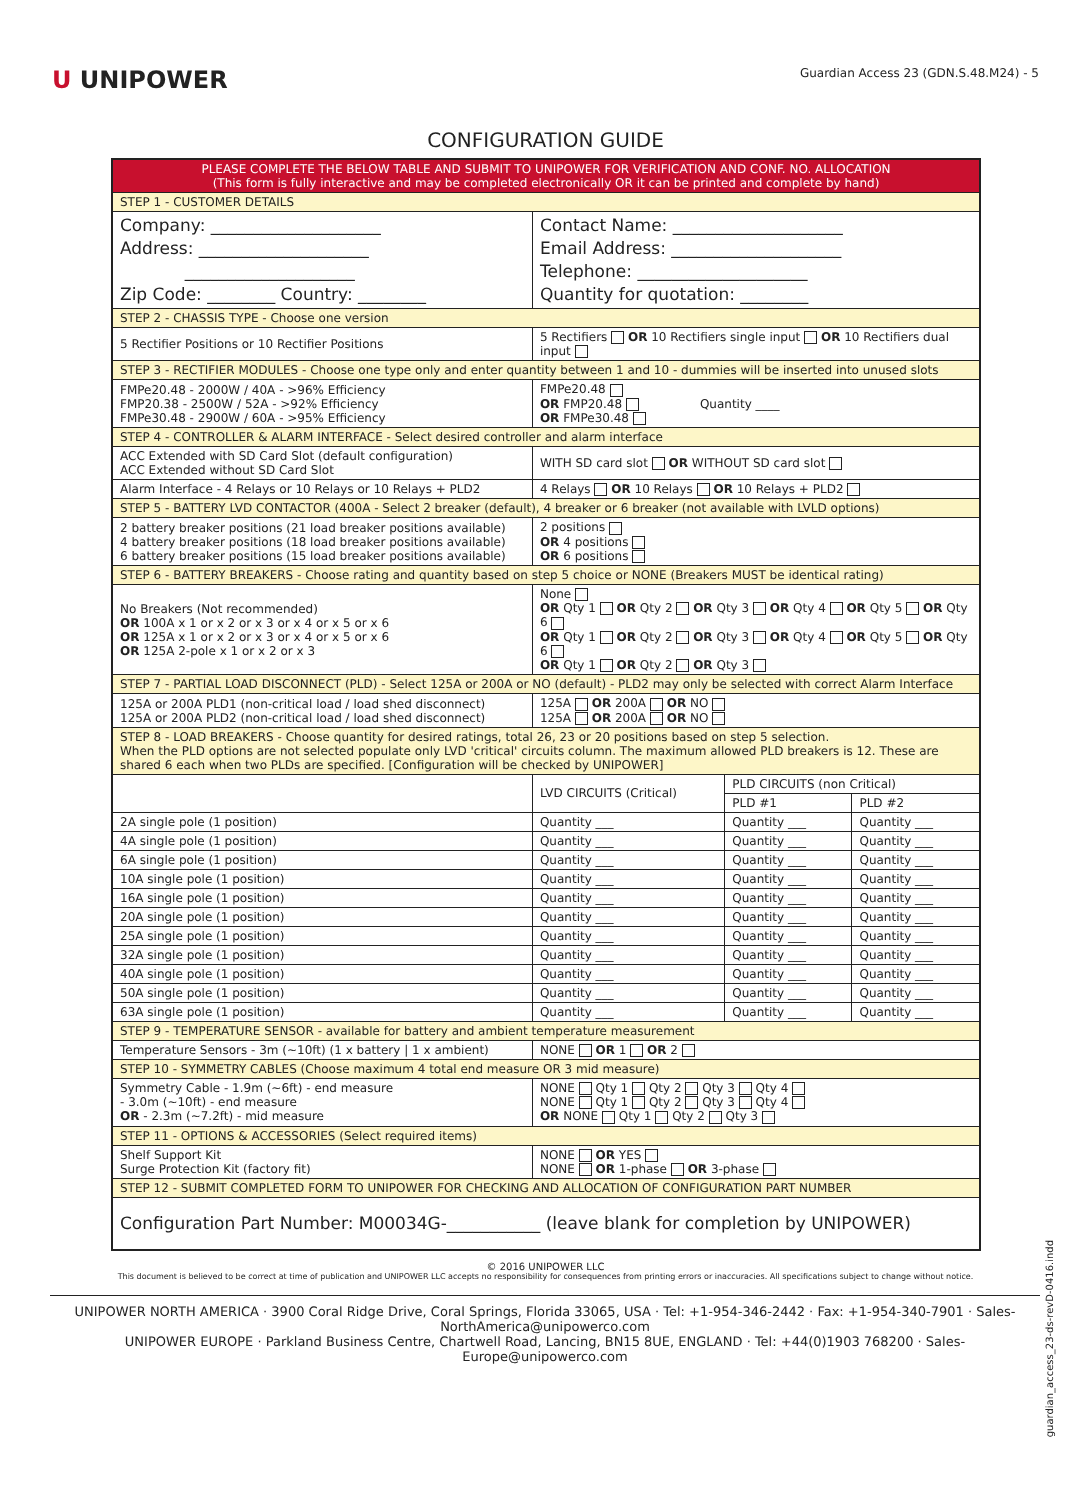U UNIPOWER
Guardian Access 23 (GDN.S.48.M24) - 5
CONFIGURATION GUIDE
| PLEASE COMPLETE THE BELOW TABLE AND SUBMIT TO UNIPOWER FOR VERIFICATION AND CONF. NO. ALLOCATION (This form is fully interactive and may be completed electronically OR it can be printed and complete by hand) | | | |
| STEP 1 - CUSTOMER DETAILS | | | |
| Company: ____________________ Address: ____________________ ____________________ Zip Code: ________ Country: ________ | Contact Name: ____________________ Email Address: ____________________ Telephone: ____________________ Quantity for quotation: ________ | | |
| STEP 2 - CHASSIS TYPE - Choose one version | | | |
| 5 Rectifier Positions or 10 Rectifier Positions | 5 Rectifiers OR 10 Rectifiers single input OR 10 Rectifiers dual input | | |
| STEP 3 - RECTIFIER MODULES - Choose one type only and enter quantity between 1 and 10 - dummies will be inserted into unused slots | | | |
| FMPe20.48 - 2000W / 40A - >96% Efficiency FMP20.38 - 2500W / 52A - >92% Efficiency FMPe30.48 - 2900W / 60A - >95% Efficiency | FMPe20.48 OR FMP20.48 Quantity ____ OR FMPe30.48 | | |
| STEP 4 - CONTROLLER & ALARM INTERFACE - Select desired controller and alarm interface | | | |
| ACC Extended with SD Card Slot (default configuration) ACC Extended without SD Card Slot | WITH SD card slot OR WITHOUT SD card slot | | |
| Alarm Interface - 4 Relays or 10 Relays or 10 Relays + PLD2 | 4 Relays OR 10 Relays OR 10 Relays + PLD2 | | |
| STEP 5 - BATTERY LVD CONTACTOR (400A - Select 2 breaker (default), 4 breaker or 6 breaker (not available with LVLD options) | | | |
| 2 battery breaker positions (21 load breaker positions available) 4 battery breaker positions (18 load breaker positions available) 6 battery breaker positions (15 load breaker positions available) | 2 positions OR 4 positions OR 6 positions | | |
| STEP 6 - BATTERY BREAKERS - Choose rating and quantity based on step 5 choice or NONE (Breakers MUST be identical rating) | | | |
| No Breakers (Not recommended) OR 100A x 1 or x 2 or x 3 or x 4 or x 5 or x 6 OR 125A x 1 or x 2 or x 3 or x 4 or x 5 or x 6 OR 125A 2-pole x 1 or x 2 or x 3 | None OR Qty 1 OR Qty 2 OR Qty 3 OR Qty 4 OR Qty 5 OR Qty 6 OR Qty 1 OR Qty 2 OR Qty 3 OR Qty 4 OR Qty 5 OR Qty 6 OR Qty 1 OR Qty 2 OR Qty 3 | | |
| STEP 7 - PARTIAL LOAD DISCONNECT (PLD) - Select 125A or 200A or NO (default) - PLD2 may only be selected with correct Alarm Interface | | | |
| 125A or 200A PLD1 (non-critical load / load shed disconnect) 125A or 200A PLD2 (non-critical load / load shed disconnect) | 125A OR 200A OR NO 125A OR 200A OR NO | | |
| STEP 8 - LOAD BREAKERS - Choose quantity for desired ratings, total 26, 23 or 20 positions based on step 5 selection. When the PLD options are not selected populate only LVD 'critical' circuits column. The maximum allowed PLD breakers is 12. These are shared 6 each when two PLDs are specified. [Configuration will be checked by UNIPOWER] | | | |
| | LVD CIRCUITS (Critical) | PLD CIRCUITS (non Critical) | |
| | | PLD #1 | PLD #2 |
| 2A single pole (1 position) | Quantity ___ | Quantity ___ | Quantity ___ |
| 4A single pole (1 position) | Quantity ___ | Quantity ___ | Quantity ___ |
| 6A single pole (1 position) | Quantity ___ | Quantity ___ | Quantity ___ |
| 10A single pole (1 position) | Quantity ___ | Quantity ___ | Quantity ___ |
| 16A single pole (1 position) | Quantity ___ | Quantity ___ | Quantity ___ |
| 20A single pole (1 position) | Quantity ___ | Quantity ___ | Quantity ___ |
| 25A single pole (1 position) | Quantity ___ | Quantity ___ | Quantity ___ |
| 32A single pole (1 position) | Quantity ___ | Quantity ___ | Quantity ___ |
| 40A single pole (1 position) | Quantity ___ | Quantity ___ | Quantity ___ |
| 50A single pole (1 position) | Quantity ___ | Quantity ___ | Quantity ___ |
| 63A single pole (1 position) | Quantity ___ | Quantity ___ | Quantity ___ |
| STEP 9 - TEMPERATURE SENSOR - available for battery and ambient temperature measurement | | | |
| Temperature Sensors - 3m (~10ft) (1 x battery / 1 x ambient) | NONE OR 1 OR 2 | | |
| STEP 10 - SYMMETRY CABLES (Choose maximum 4 total end measure OR 3 mid measure) | | | |
| Symmetry Cable - 1.9m (~6ft) - end measure - 3.0m (~10ft) - end measure OR - 2.3m (~7.2ft) - mid measure | NONE Qty 1 Qty 2 Qty 3 Qty 4 NONE Qty 1 Qty 2 Qty 3 Qty 4 OR NONE Qty 1 Qty 2 Qty 3 | | |
| STEP 11 - OPTIONS & ACCESSORIES (Select required items) | | | |
| Shelf Support Kit Surge Protection Kit (factory fit) | NONE OR YES NONE OR 1-phase OR 3-phase | | |
| STEP 12 - SUBMIT COMPLETED FORM TO UNIPOWER FOR CHECKING AND ALLOCATION OF CONFIGURATION PART NUMBER | | | |
| Configuration Part Number: M00034G-___________ (leave blank for completion by UNIPOWER) | | | |
© 2016 UNIPOWER LLC
This document is believed to be correct at time of publication and UNIPOWER LLC accepts no responsibility for consequences from printing errors or inaccuracies. All specifications subject to change without notice.
UNIPOWER NORTH AMERICA · 3900 Coral Ridge Drive, Coral Springs, Florida 33065, USA · Tel: +1-954-346-2442 · Fax: +1-954-340-7901 · Sales-NorthAmerica@unipowerco.com
UNIPOWER EUROPE · Parkland Business Centre, Chartwell Road, Lancing, BN15 8UE, ENGLAND · Tel: +44(0)1903 768200 · Sales-Europe@unipowerco.com
guardian_access_23-ds-revD-0416.indd